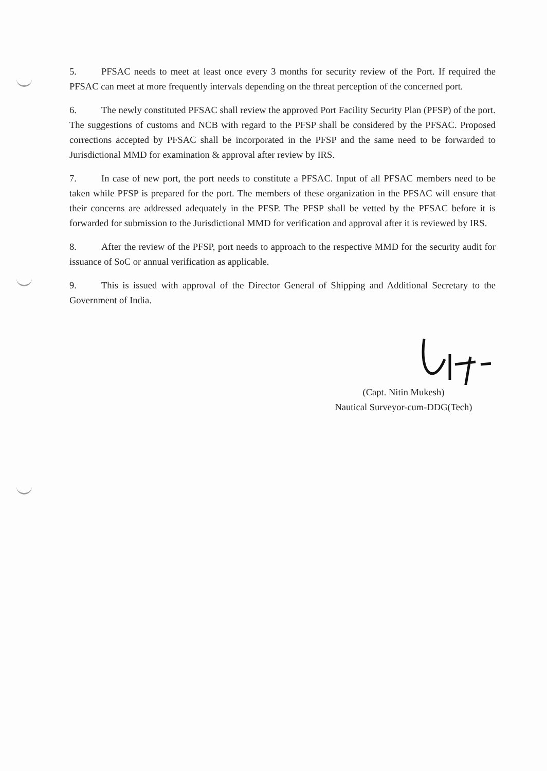5. PFSAC needs to meet at least once every 3 months for security review of the Port. If required the PFSAC can meet at more frequently intervals depending on the threat perception of the concerned port.
6. The newly constituted PFSAC shall review the approved Port Facility Security Plan (PFSP) of the port. The suggestions of customs and NCB with regard to the PFSP shall be considered by the PFSAC. Proposed corrections accepted by PFSAC shall be incorporated in the PFSP and the same need to be forwarded to Jurisdictional MMD for examination & approval after review by IRS.
7. In case of new port, the port needs to constitute a PFSAC. Input of all PFSAC members need to be taken while PFSP is prepared for the port. The members of these organization in the PFSAC will ensure that their concerns are addressed adequately in the PFSP. The PFSP shall be vetted by the PFSAC before it is forwarded for submission to the Jurisdictional MMD for verification and approval after it is reviewed by IRS.
8. After the review of the PFSP, port needs to approach to the respective MMD for the security audit for issuance of SoC or annual verification as applicable.
9. This is issued with approval of the Director General of Shipping and Additional Secretary to the Government of India.
(Capt. Nitin Mukesh)
Nautical Surveyor-cum-DDG(Tech)